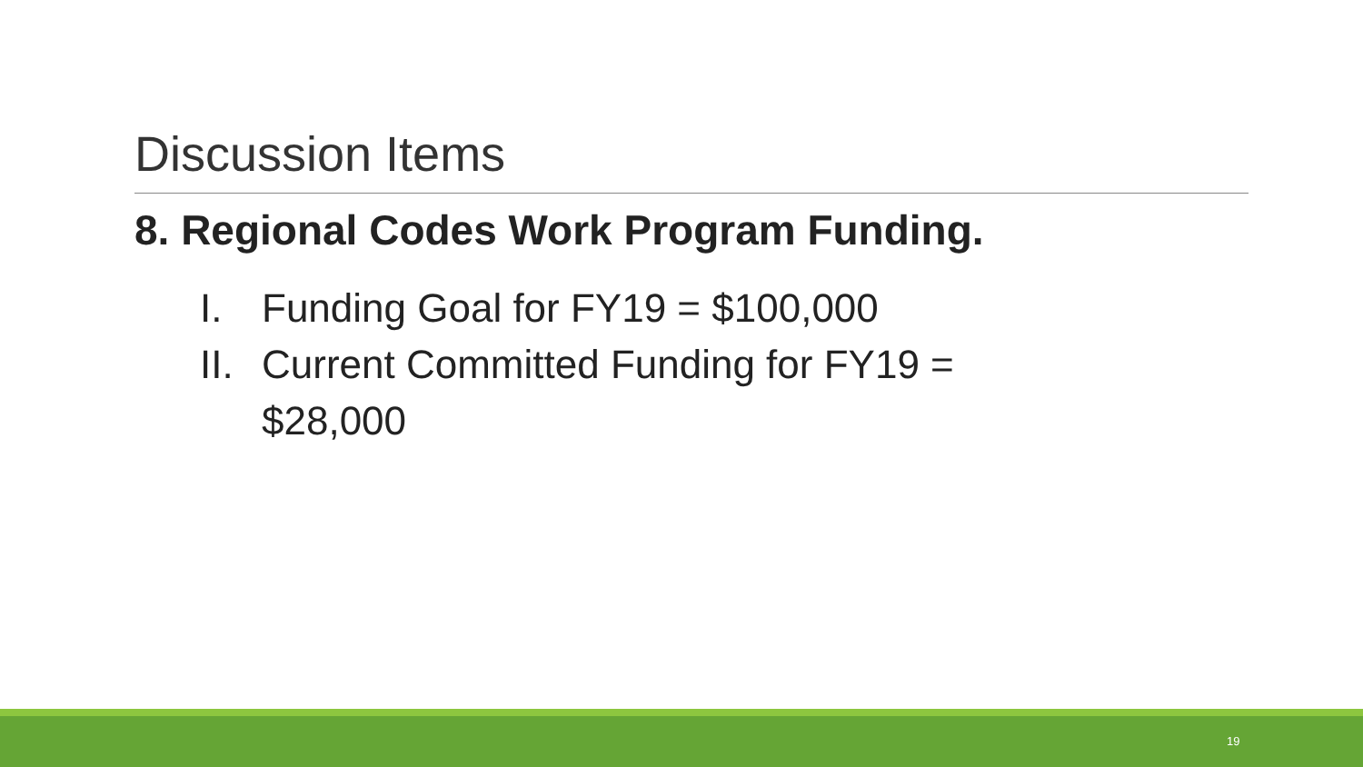Discussion Items
8. Regional Codes Work Program Funding.
I. Funding Goal for FY19 = $100,000
II. Current Committed Funding for FY19 =
$28,000
19